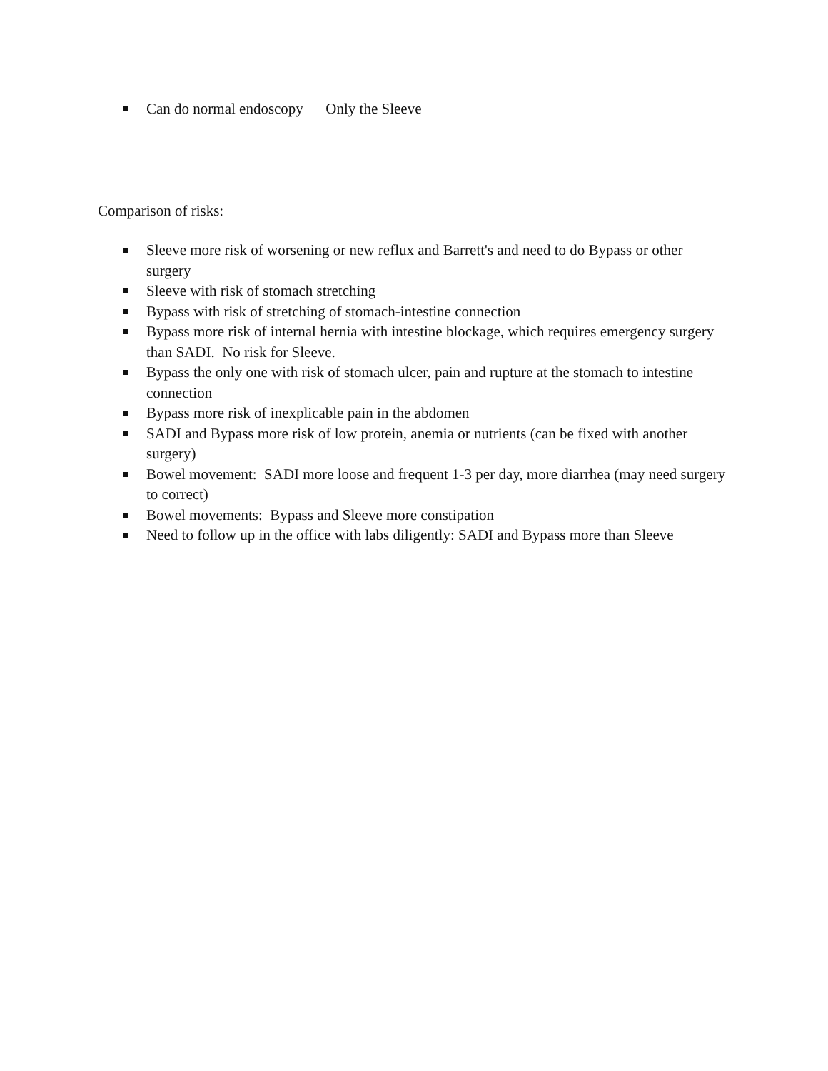Can do normal endoscopy Only the Sleeve
Comparison of risks:
Sleeve more risk of worsening or new reflux and Barrett's and need to do Bypass or other surgery
Sleeve with risk of stomach stretching
Bypass with risk of stretching of stomach-intestine connection
Bypass more risk of internal hernia with intestine blockage, which requires emergency surgery than SADI. No risk for Sleeve.
Bypass the only one with risk of stomach ulcer, pain and rupture at the stomach to intestine connection
Bypass more risk of inexplicable pain in the abdomen
SADI and Bypass more risk of low protein, anemia or nutrients (can be fixed with another surgery)
Bowel movement: SADI more loose and frequent 1-3 per day, more diarrhea (may need surgery to correct)
Bowel movements: Bypass and Sleeve more constipation
Need to follow up in the office with labs diligently: SADI and Bypass more than Sleeve